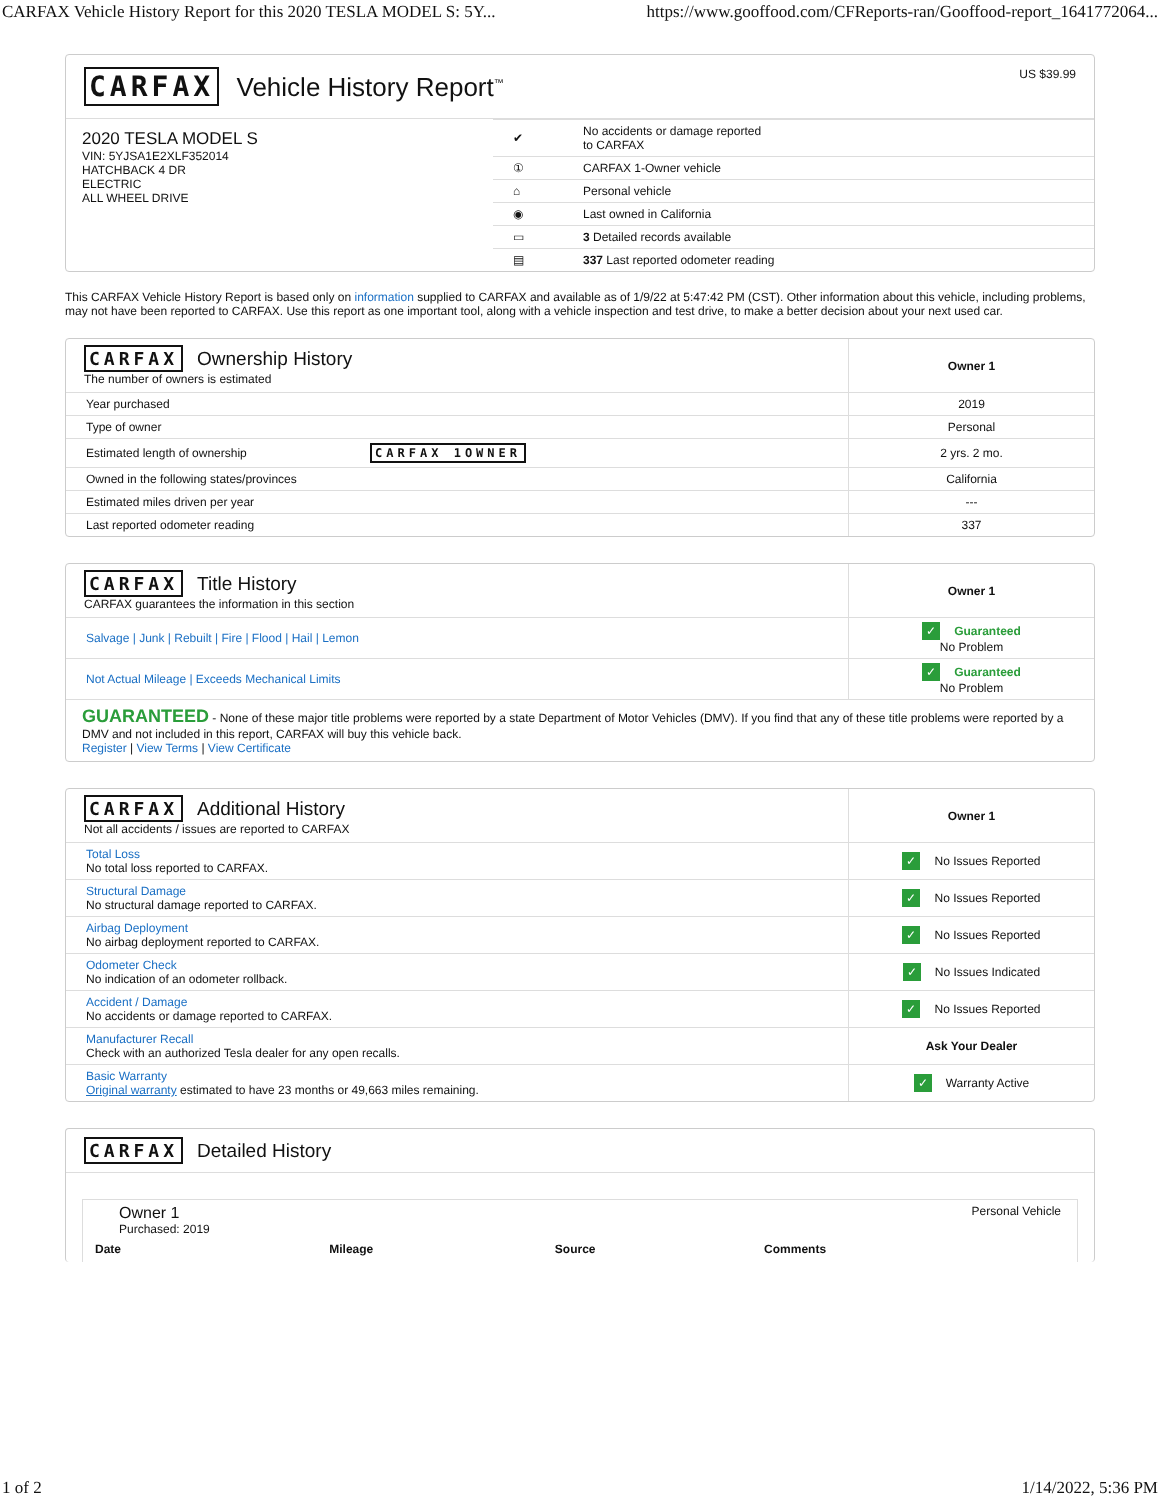CARFAX Vehicle History Report for this 2020 TESLA MODEL S: 5Y... https://www.gooffood.com/CFReports-ran/Gooffood-report_1641772064...
CARFAX Vehicle History Report<sup>™</sup>
US $39.99
2020 TESLA MODEL S
VIN: 5YJSA1E2XLF352014
HATCHBACK 4 DR
ELECTRIC
ALL WHEEL DRIVE
| ✔ | No accidents or damage reported to CARFAX |
| ① | CARFAX 1-Owner vehicle |
| ⌂ | Personal vehicle |
| ◉ | Last owned in California |
| ▭ | 3 Detailed records available |
| ▤ | 337 Last reported odometer reading |
This CARFAX Vehicle History Report is based only on information supplied to CARFAX and available as of 1/9/22 at 5:47:42 PM (CST). Other information about this vehicle, including problems, may not have been reported to CARFAX. Use this report as one important tool, along with a vehicle inspection and test drive, to make a better decision about your next used car.
| CARFAX Ownership History The number of owners is estimated | Owner 1 |
| Year purchased | 2019 |
| Type of owner | Personal |
| Estimated length of ownership CARFAX 1OWNER | 2 yrs. 2 mo. |
| Owned in the following states/provinces | California |
| Estimated miles driven per year | --- |
| Last reported odometer reading | 337 |
| CARFAX Title History CARFAX guarantees the information in this section | Owner 1 |
| Salvage / Junk / Rebuilt / Fire / Flood / Hail / Lemon | ✓ Guaranteed No Problem |
| Not Actual Mileage / Exceeds Mechanical Limits | ✓ Guaranteed No Problem |
| GUARANTEED - None of these major title problems were reported by a state Department of Motor Vehicles (DMV). If you find that any of these title problems were reported by a DMV and not included in this report, CARFAX will buy this vehicle back. Register / View Terms / View Certificate | |
| CARFAX Additional History Not all accidents / issues are reported to CARFAX | Owner 1 |
| Total Loss No total loss reported to CARFAX. | ✓ No Issues Reported |
| Structural Damage No structural damage reported to CARFAX. | ✓ No Issues Reported |
| Airbag Deployment No airbag deployment reported to CARFAX. | ✓ No Issues Reported |
| Odometer Check No indication of an odometer rollback. | ✓ No Issues Indicated |
| Accident / Damage No accidents or damage reported to CARFAX. | ✓ No Issues Reported |
| Manufacturer Recall Check with an authorized Tesla dealer for any open recalls. | Ask Your Dealer |
| Basic Warranty Original warranty estimated to have 23 months or 49,663 miles remaining. | ✓ Warranty Active |
CARFAX Detailed History
Owner 1
Purchased: 2019
Personal Vehicle
| Date | Mileage | Source | Comments |
| --- | --- | --- | --- |
1 of 2 1/14/2022, 5:36 PM